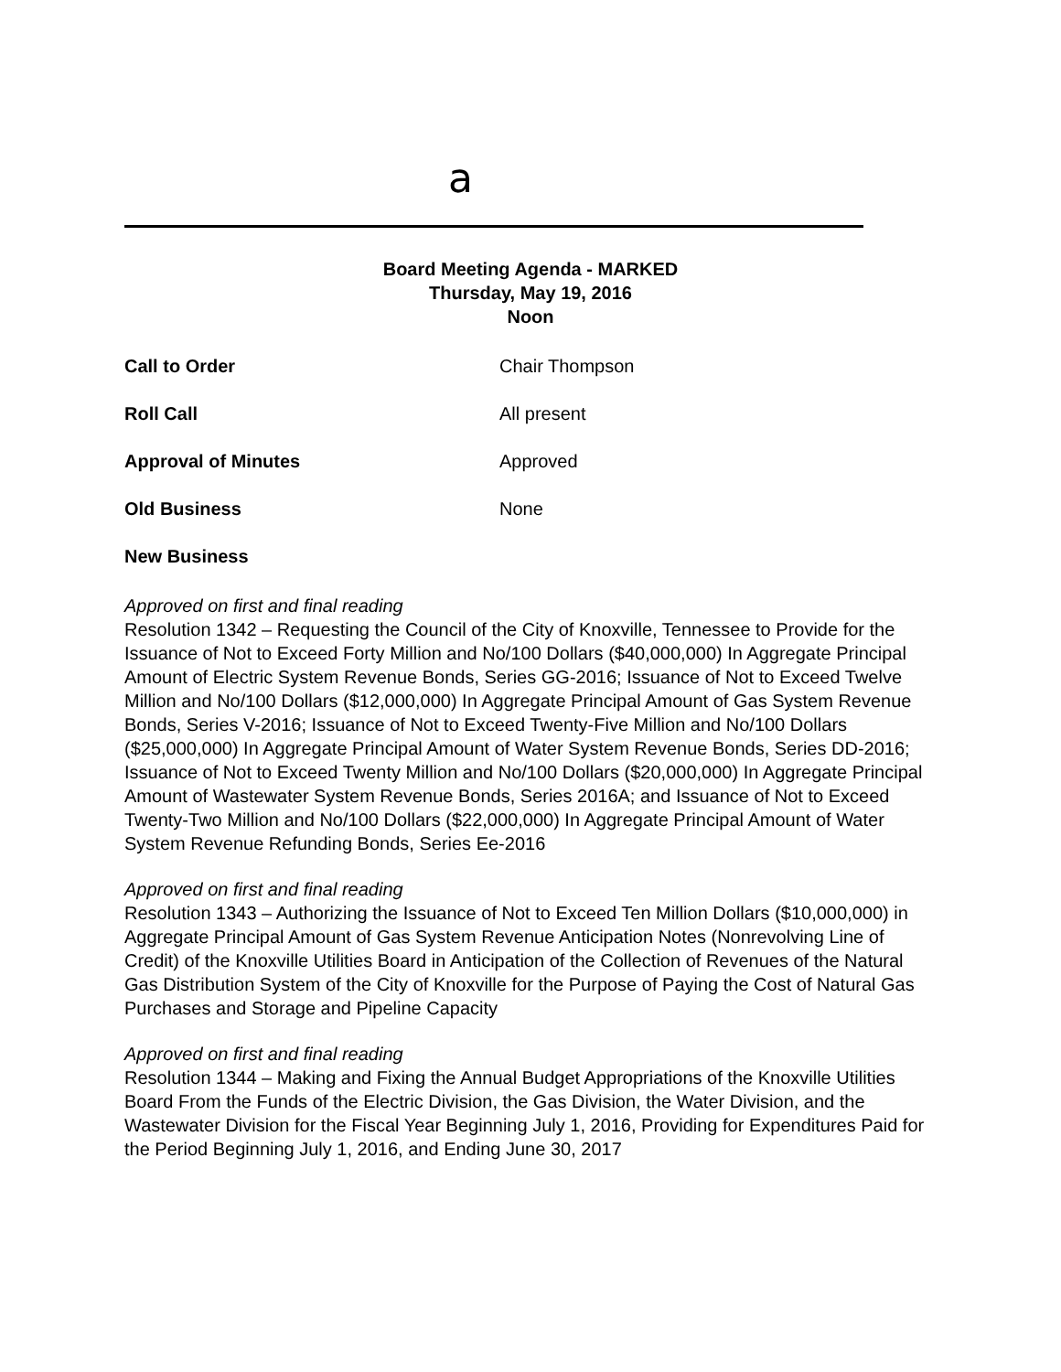a
Board Meeting Agenda - MARKED
Thursday, May 19, 2016
Noon
Call to Order Chair Thompson
Roll Call All present
Approval of Minutes Approved
Old Business None
New Business
Approved on first and final reading
Resolution 1342 – Requesting the Council of the City of Knoxville, Tennessee to Provide for the Issuance of Not to Exceed Forty Million and No/100 Dollars ($40,000,000) In Aggregate Principal Amount of Electric System Revenue Bonds, Series GG-2016; Issuance of Not to Exceed Twelve Million and No/100 Dollars ($12,000,000) In Aggregate Principal Amount of Gas System Revenue Bonds, Series V-2016; Issuance of Not to Exceed Twenty-Five Million and No/100 Dollars ($25,000,000) In Aggregate Principal Amount of Water System Revenue Bonds, Series DD-2016; Issuance of Not to Exceed Twenty Million and No/100 Dollars ($20,000,000) In Aggregate Principal Amount of Wastewater System Revenue Bonds, Series 2016A; and Issuance of Not to Exceed Twenty-Two Million and No/100 Dollars ($22,000,000) In Aggregate Principal Amount of Water System Revenue Refunding Bonds, Series Ee-2016
Approved on first and final reading
Resolution 1343 – Authorizing the Issuance of Not to Exceed Ten Million Dollars ($10,000,000) in Aggregate Principal Amount of Gas System Revenue Anticipation Notes (Nonrevolving Line of Credit) of the Knoxville Utilities Board in Anticipation of the Collection of Revenues of the Natural Gas Distribution System of the City of Knoxville for the Purpose of Paying the Cost of Natural Gas Purchases and Storage and Pipeline Capacity
Approved on first and final reading
Resolution 1344 – Making and Fixing the Annual Budget Appropriations of the Knoxville Utilities Board From the Funds of the Electric Division, the Gas Division, the Water Division, and the Wastewater Division for the Fiscal Year Beginning July 1, 2016, Providing for Expenditures Paid for the Period Beginning July 1, 2016, and Ending June 30, 2017